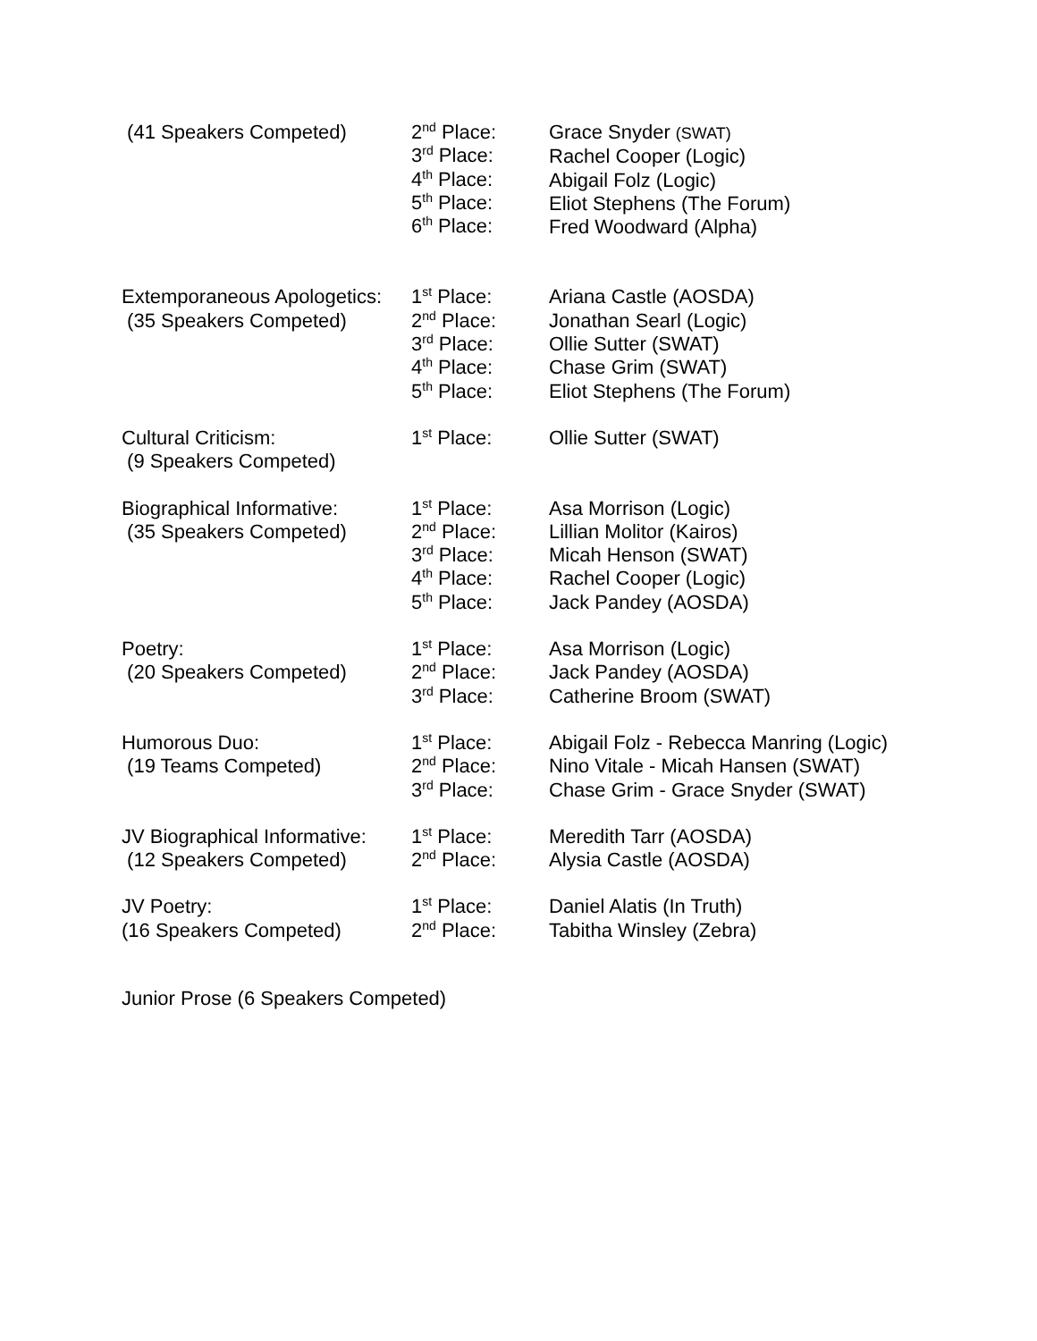| (41 Speakers Competed) | 2<sup>nd</sup> Place: 3<sup>rd</sup> Place: 4<sup>th</sup> Place: 5<sup>th</sup> Place: 6<sup>th</sup> Place: | Grace Snyder (SWAT) Rachel Cooper (Logic) Abigail Folz (Logic) Eliot Stephens (The Forum) Fred Woodward (Alpha) |
| Extemporaneous Apologetics: (35 Speakers Competed) | 1<sup>st</sup> Place: 2<sup>nd</sup> Place: 3<sup>rd</sup> Place: 4<sup>th</sup> Place: 5<sup>th</sup> Place: | Ariana Castle (AOSDA) Jonathan Searl (Logic) Ollie Sutter (SWAT) Chase Grim (SWAT) Eliot Stephens (The Forum) |
| Cultural Criticism: (9 Speakers Competed) | 1<sup>st</sup> Place: | Ollie Sutter (SWAT) |
| Biographical Informative: (35 Speakers Competed) | 1<sup>st</sup> Place: 2<sup>nd</sup> Place: 3<sup>rd</sup> Place: 4<sup>th</sup> Place: 5<sup>th</sup> Place: | Asa Morrison (Logic) Lillian Molitor (Kairos) Micah Henson (SWAT) Rachel Cooper (Logic) Jack Pandey (AOSDA) |
| Poetry: (20 Speakers Competed) | 1<sup>st</sup> Place: 2<sup>nd</sup> Place: 3<sup>rd</sup> Place: | Asa Morrison (Logic) Jack Pandey (AOSDA) Catherine Broom (SWAT) |
| Humorous Duo: (19 Teams Competed) | 1<sup>st</sup> Place: 2<sup>nd</sup> Place: 3<sup>rd</sup> Place: | Abigail Folz - Rebecca Manring (Logic) Nino Vitale - Micah Hansen (SWAT) Chase Grim - Grace Snyder (SWAT) |
| JV Biographical Informative: (12 Speakers Competed) | 1<sup>st</sup> Place: 2<sup>nd</sup> Place: | Meredith Tarr (AOSDA) Alysia Castle (AOSDA) |
| JV Poetry: (16 Speakers Competed) | 1<sup>st</sup> Place: 2<sup>nd</sup> Place: | Daniel Alatis (In Truth) Tabitha Winsley (Zebra) |
Junior Prose (6 Speakers Competed)